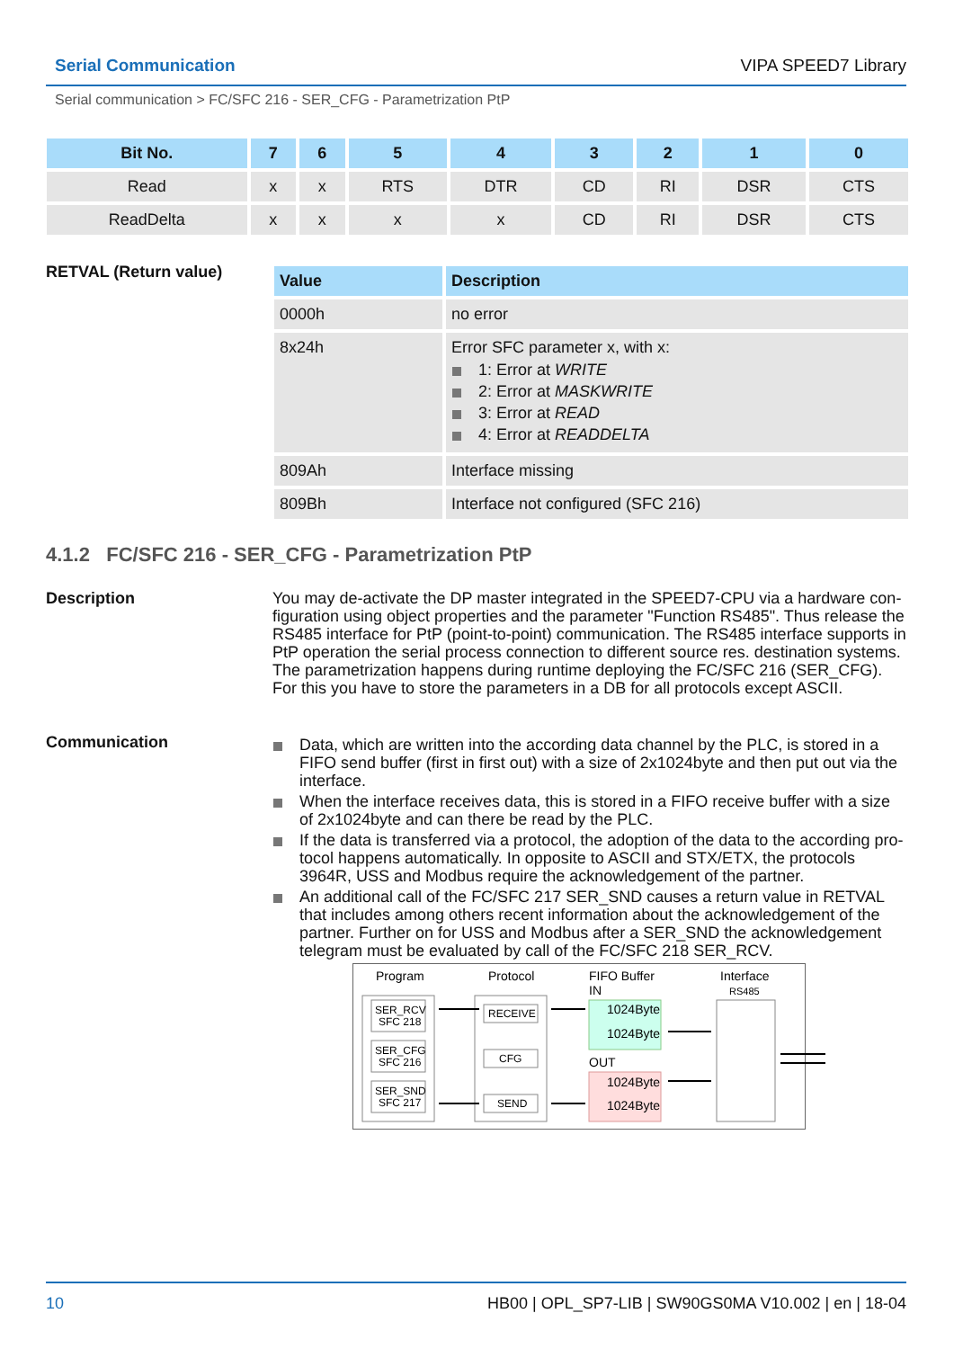Serial Communication VIPA SPEED7 Library
Serial communication > FC/SFC 216 - SER_CFG - Parametrization PtP
| Bit No. | 7 | 6 | 5 | 4 | 3 | 2 | 1 | 0 |
| --- | --- | --- | --- | --- | --- | --- | --- | --- |
| Read | x | x | RTS | DTR | CD | RI | DSR | CTS |
| ReadDelta | x | x | x | x | CD | RI | DSR | CTS |
RETVAL (Return value)
| Value | Description |
| --- | --- |
| 0000h | no error |
| 8x24h | Error SFC parameter x, with x: 1: Error at WRITE 2: Error at MASKWRITE 3: Error at READ 4: Error at READDELTA |
| 809Ah | Interface missing |
| 809Bh | Interface not configured (SFC 216) |
4.1.2 FC/SFC 216 - SER_CFG - Parametrization PtP
Description You may de-activate the DP master integrated in the SPEED7-CPU via a hardware con­figuration using object properties and the parameter "Function RS485". Thus release the RS485 interface for PtP (point-to-point) communication. The RS485 interface supports in PtP operation the serial process connection to different source res. destination systems. The parametrization happens during runtime deploying the FC/SFC 216 (SER_CFG). For this you have to store the parameters in a DB for all protocols except ASCII.
Communication
Data, which are written into the according data channel by the PLC, is stored in a FIFO send buffer (first in first out) with a size of 2x1024byte and then put out via the interface.
When the interface receives data, this is stored in a FIFO receive buffer with a size of 2x1024byte and can there be read by the PLC.
If the data is transferred via a protocol, the adoption of the data to the according pro­tocol happens automatically. In opposite to ASCII and STX/ETX, the protocols 3964R, USS and Modbus require the acknowledgement of the partner.
An additional call of the FC/SFC 217 SER_SND causes a return value in RETVAL that includes among others recent information about the acknowledgement of the partner. Further on for USS and Modbus after a SER_SND the acknowledgement telegram must be evaluated by call of the FC/SFC 218 SER_RCV.
Program
Protocol
FIFO Buffer
IN
Interface
RS485
SER_RCV
SFC 218
SER_CFG
SFC 216
SER_SND
SFC 217
RECEIVE
CFG
SEND
1024Byte
1024Byte
OUT
1024Byte
1024Byte
10 HB00 | OPL_SP7-LIB | SW90GS0MA V10.002 | en | 18-04